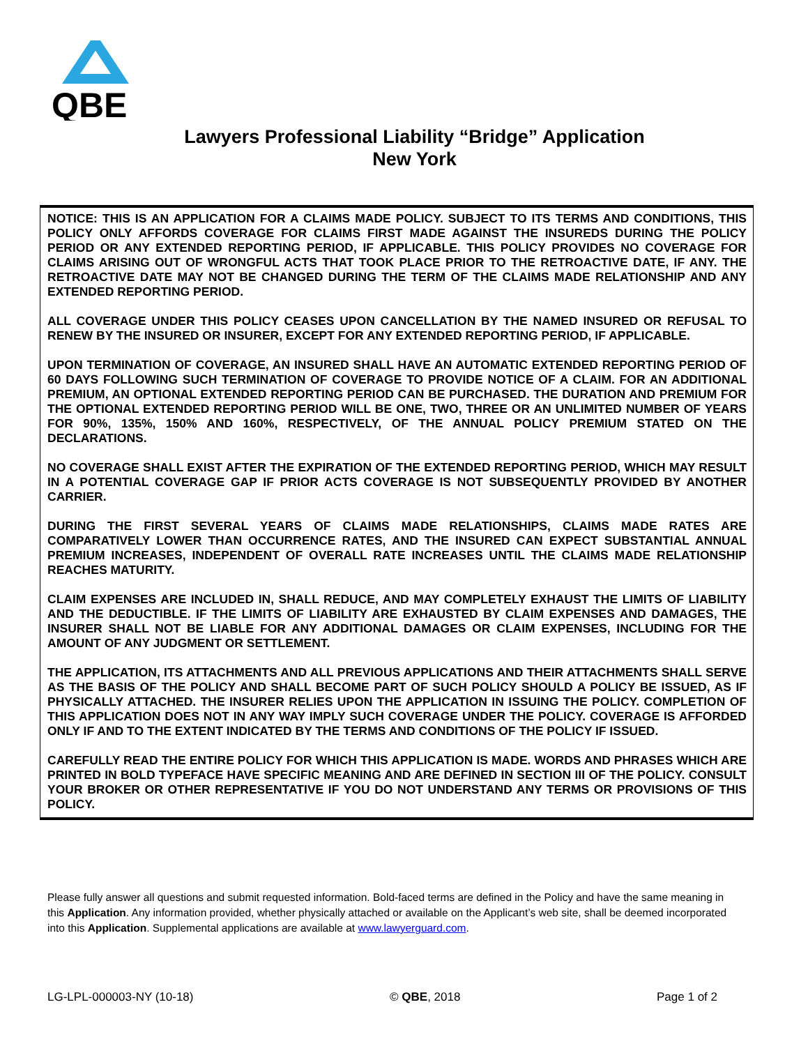QBE
Lawyers Professional Liability “Bridge” Application
New York
NOTICE: THIS IS AN APPLICATION FOR A CLAIMS MADE POLICY. SUBJECT TO ITS TERMS AND CONDITIONS, THIS POLICY ONLY AFFORDS COVERAGE FOR CLAIMS FIRST MADE AGAINST THE INSUREDS DURING THE POLICY PERIOD OR ANY EXTENDED REPORTING PERIOD, IF APPLICABLE. THIS POLICY PROVIDES NO COVERAGE FOR CLAIMS ARISING OUT OF WRONGFUL ACTS THAT TOOK PLACE PRIOR TO THE RETROACTIVE DATE, IF ANY. THE RETROACTIVE DATE MAY NOT BE CHANGED DURING THE TERM OF THE CLAIMS MADE RELATIONSHIP AND ANY EXTENDED REPORTING PERIOD.
ALL COVERAGE UNDER THIS POLICY CEASES UPON CANCELLATION BY THE NAMED INSURED OR REFUSAL TO RENEW BY THE INSURED OR INSURER, EXCEPT FOR ANY EXTENDED REPORTING PERIOD, IF APPLICABLE.
UPON TERMINATION OF COVERAGE, AN INSURED SHALL HAVE AN AUTOMATIC EXTENDED REPORTING PERIOD OF 60 DAYS FOLLOWING SUCH TERMINATION OF COVERAGE TO PROVIDE NOTICE OF A CLAIM. FOR AN ADDITIONAL PREMIUM, AN OPTIONAL EXTENDED REPORTING PERIOD CAN BE PURCHASED. THE DURATION AND PREMIUM FOR THE OPTIONAL EXTENDED REPORTING PERIOD WILL BE ONE, TWO, THREE OR AN UNLIMITED NUMBER OF YEARS FOR 90%, 135%, 150% AND 160%, RESPECTIVELY, OF THE ANNUAL POLICY PREMIUM STATED ON THE DECLARATIONS.
NO COVERAGE SHALL EXIST AFTER THE EXPIRATION OF THE EXTENDED REPORTING PERIOD, WHICH MAY RESULT IN A POTENTIAL COVERAGE GAP IF PRIOR ACTS COVERAGE IS NOT SUBSEQUENTLY PROVIDED BY ANOTHER CARRIER.
DURING THE FIRST SEVERAL YEARS OF CLAIMS MADE RELATIONSHIPS, CLAIMS MADE RATES ARE COMPARATIVELY LOWER THAN OCCURRENCE RATES, AND THE INSURED CAN EXPECT SUBSTANTIAL ANNUAL PREMIUM INCREASES, INDEPENDENT OF OVERALL RATE INCREASES UNTIL THE CLAIMS MADE RELATIONSHIP REACHES MATURITY.
CLAIM EXPENSES ARE INCLUDED IN, SHALL REDUCE, AND MAY COMPLETELY EXHAUST THE LIMITS OF LIABILITY AND THE DEDUCTIBLE. IF THE LIMITS OF LIABILITY ARE EXHAUSTED BY CLAIM EXPENSES AND DAMAGES, THE INSURER SHALL NOT BE LIABLE FOR ANY ADDITIONAL DAMAGES OR CLAIM EXPENSES, INCLUDING FOR THE AMOUNT OF ANY JUDGMENT OR SETTLEMENT.
THE APPLICATION, ITS ATTACHMENTS AND ALL PREVIOUS APPLICATIONS AND THEIR ATTACHMENTS SHALL SERVE AS THE BASIS OF THE POLICY AND SHALL BECOME PART OF SUCH POLICY SHOULD A POLICY BE ISSUED, AS IF PHYSICALLY ATTACHED. THE INSURER RELIES UPON THE APPLICATION IN ISSUING THE POLICY. COMPLETION OF THIS APPLICATION DOES NOT IN ANY WAY IMPLY SUCH COVERAGE UNDER THE POLICY. COVERAGE IS AFFORDED ONLY IF AND TO THE EXTENT INDICATED BY THE TERMS AND CONDITIONS OF THE POLICY IF ISSUED.
CAREFULLY READ THE ENTIRE POLICY FOR WHICH THIS APPLICATION IS MADE. WORDS AND PHRASES WHICH ARE PRINTED IN BOLD TYPEFACE HAVE SPECIFIC MEANING AND ARE DEFINED IN SECTION III OF THE POLICY. CONSULT YOUR BROKER OR OTHER REPRESENTATIVE IF YOU DO NOT UNDERSTAND ANY TERMS OR PROVISIONS OF THIS POLICY.
Please fully answer all questions and submit requested information. Bold-faced terms are defined in the Policy and have the same meaning in this Application. Any information provided, whether physically attached or available on the Applicant’s web site, shall be deemed incorporated into this Application. Supplemental applications are available at www.lawyerguard.com.
LG-LPL-000003-NY (10-18) © QBE, 2018 Page 1 of 2